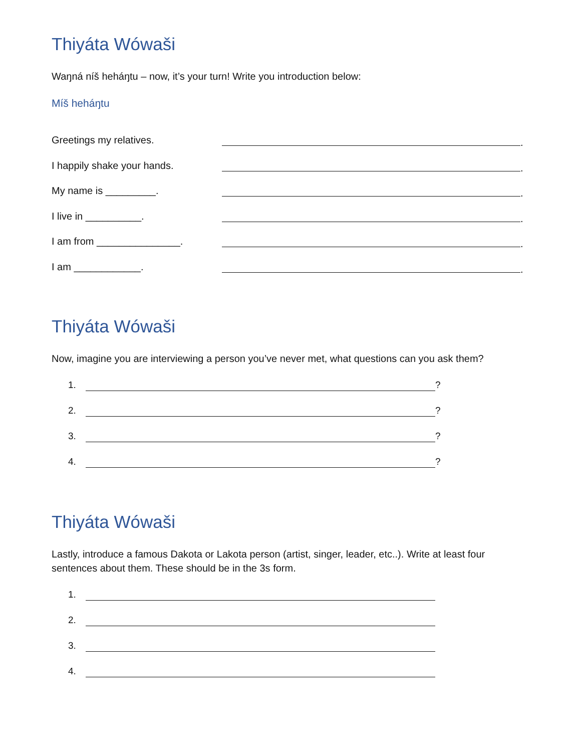Thiyáta Wówaši
Waŋná níš heháŋtu – now, it’s your turn! Write you introduction below:
Míš heháŋtu
Greetings my relatives. .
I happily shake your hands. .
My name is _________. .
I live in __________. .
I am from _______________. .
I am ____________. .
Thiyáta Wówaši
Now, imagine you are interviewing a person you’ve never met, what questions can you ask them?
1. ?
2. ?
3. ?
4. ?
Thiyáta Wówaši
Lastly, introduce a famous Dakota or Lakota person (artist, singer, leader, etc..). Write at least four sentences about them. These should be in the 3s form.
1.
2.
3.
4.